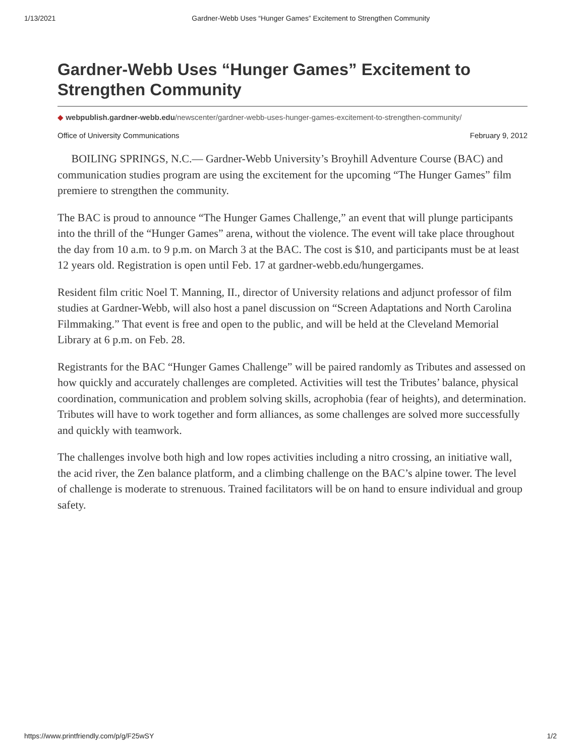1/13/2021 Gardner-Webb Uses “Hunger Games” Excitement to Strengthen Community
Gardner-Webb Uses “Hunger Games” Excitement to Strengthen Community
◆ webpublish.gardner-webb.edu/newscenter/gardner-webb-uses-hunger-games-excitement-to-strengthen-community/
Office of University Communications February 9, 2012
BOILING SPRINGS, N.C.— Gardner-Webb University’s Broyhill Adventure Course (BAC) and communication studies program are using the excitement for the upcoming “The Hunger Games” film premiere to strengthen the community.
The BAC is proud to announce “The Hunger Games Challenge,” an event that will plunge participants into the thrill of the “Hunger Games” arena, without the violence. The event will take place throughout the day from 10 a.m. to 9 p.m. on March 3 at the BAC. The cost is $10, and participants must be at least 12 years old. Registration is open until Feb. 17 at gardner-webb.edu/hungergames.
Resident film critic Noel T. Manning, II., director of University relations and adjunct professor of film studies at Gardner-Webb, will also host a panel discussion on “Screen Adaptations and North Carolina Filmmaking.” That event is free and open to the public, and will be held at the Cleveland Memorial Library at 6 p.m. on Feb. 28.
Registrants for the BAC “Hunger Games Challenge” will be paired randomly as Tributes and assessed on how quickly and accurately challenges are completed. Activities will test the Tributes’ balance, physical coordination, communication and problem solving skills, acrophobia (fear of heights), and determination. Tributes will have to work together and form alliances, as some challenges are solved more successfully and quickly with teamwork.
The challenges involve both high and low ropes activities including a nitro crossing, an initiative wall, the acid river, the Zen balance platform, and a climbing challenge on the BAC’s alpine tower. The level of challenge is moderate to strenuous. Trained facilitators will be on hand to ensure individual and group safety.
https://www.printfriendly.com/p/g/F25wSY 1/2